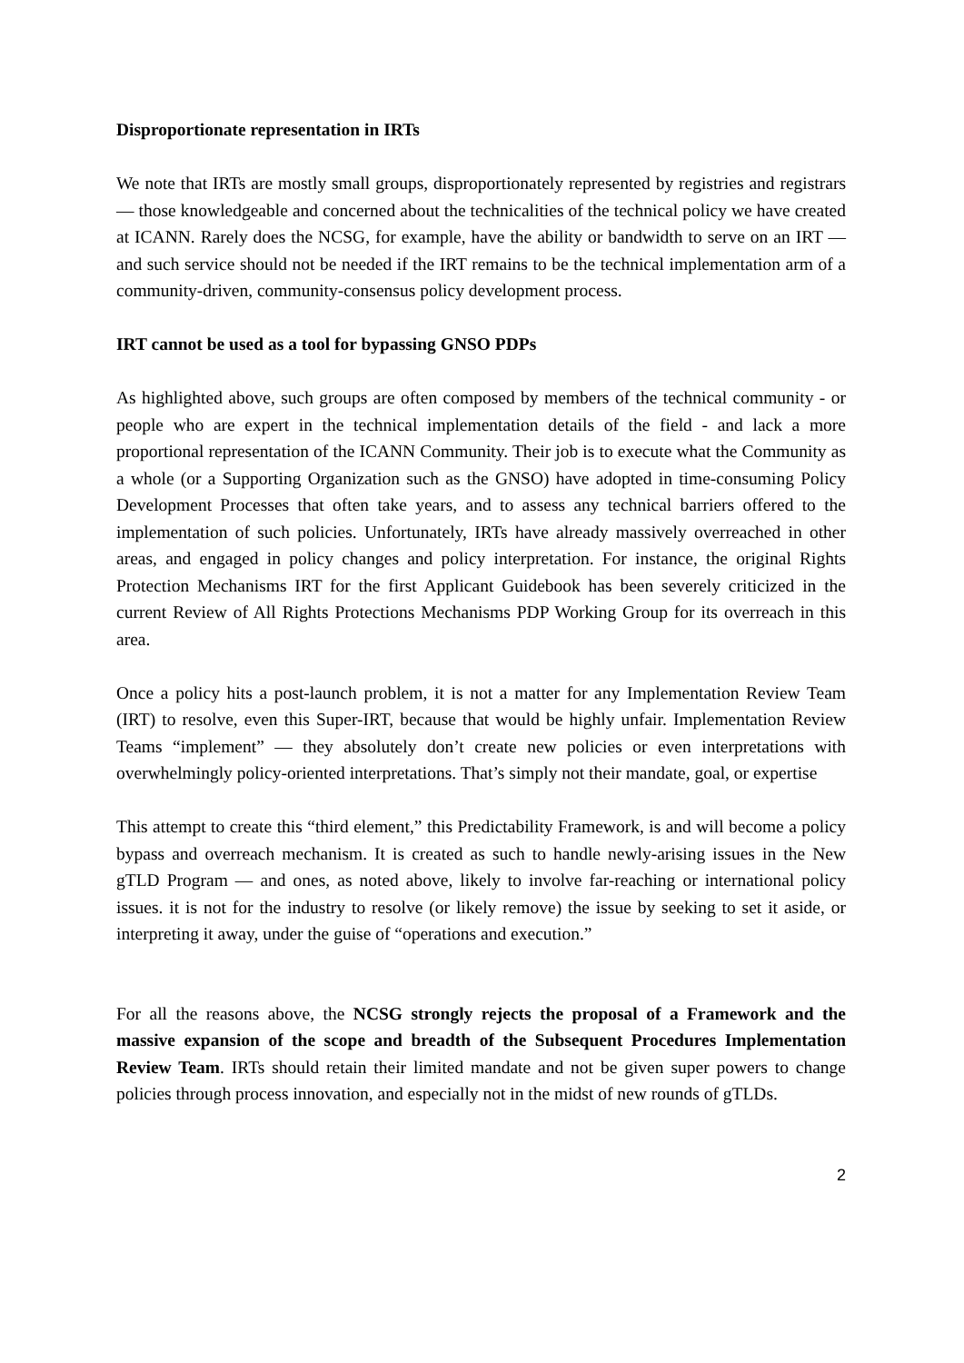Disproportionate representation in IRTs
We note that IRTs are mostly small groups, disproportionately represented by registries and registrars — those knowledgeable and concerned about the technicalities of the technical policy we have created at ICANN. Rarely does the NCSG, for example, have the ability or bandwidth to serve on an IRT — and such service should not be needed if the IRT remains to be the technical implementation arm of a community-driven, community-consensus policy development process.
IRT cannot be used as a tool for bypassing GNSO PDPs
As highlighted above, such groups are often composed by members of the technical community - or people who are expert in the technical implementation details of the field - and lack a more proportional representation of the ICANN Community. Their job is to execute what the Community as a whole (or a Supporting Organization such as the GNSO) have adopted in time-consuming Policy Development Processes that often take years, and to assess any technical barriers offered to the implementation of such policies. Unfortunately, IRTs have already massively overreached in other areas, and engaged in policy changes and policy interpretation. For instance, the original Rights Protection Mechanisms IRT for the first Applicant Guidebook has been severely criticized in the current Review of All Rights Protections Mechanisms PDP Working Group for its overreach in this area.
Once a policy hits a post-launch problem, it is not a matter for any Implementation Review Team (IRT) to resolve, even this Super-IRT, because that would be highly unfair. Implementation Review Teams “implement” — they absolutely don’t create new policies or even interpretations with overwhelmingly policy-oriented interpretations. That’s simply not their mandate, goal, or expertise
This attempt to create this “third element,” this Predictability Framework, is and will become a policy bypass and overreach mechanism. It is created as such to handle newly-arising issues in the New gTLD Program — and ones, as noted above, likely to involve far-reaching or international policy issues. it is not for the industry to resolve (or likely remove) the issue by seeking to set it aside, or interpreting it away, under the guise of “operations and execution.”
For all the reasons above, the NCSG strongly rejects the proposal of a Framework and the massive expansion of the scope and breadth of the Subsequent Procedures Implementation Review Team. IRTs should retain their limited mandate and not be given super powers to change policies through process innovation, and especially not in the midst of new rounds of gTLDs.
2